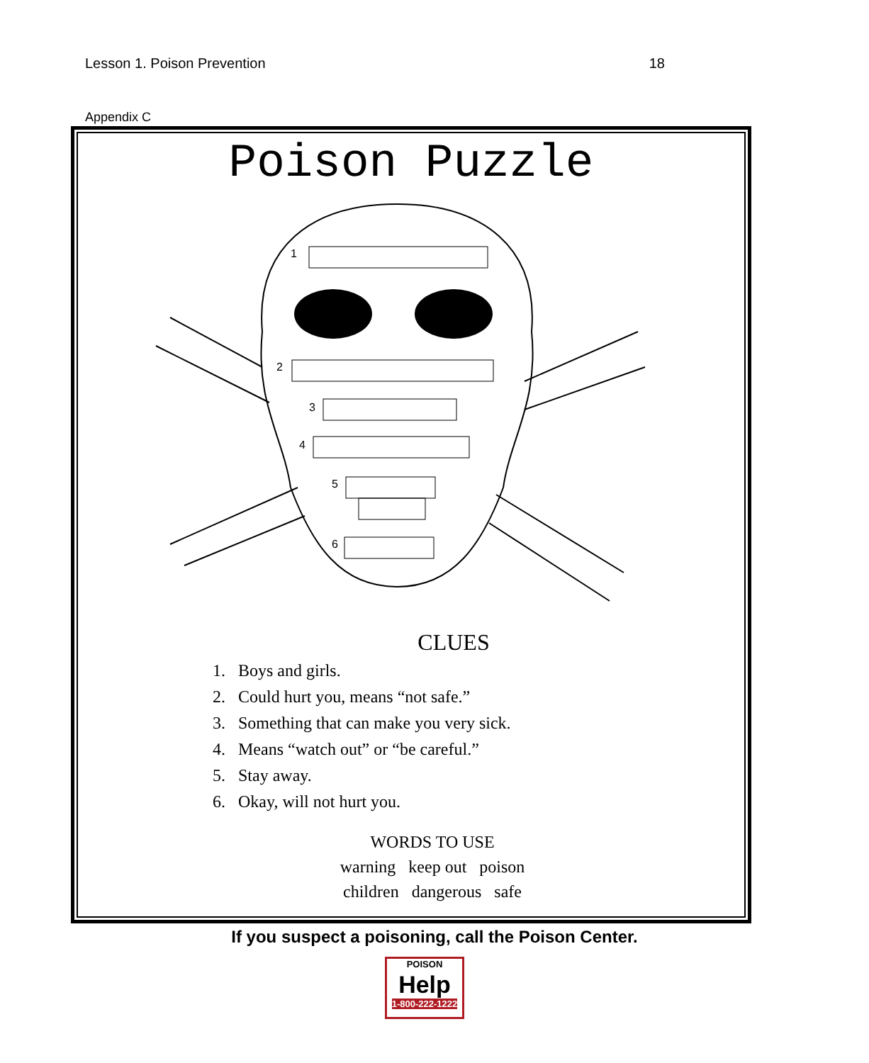Lesson 1. Poison Prevention 18
Appendix C
Poison Puzzle
1
2
3
4
5
6
CLUES
1. Boys and girls.
2. Could hurt you, means “not safe.”
3. Something that can make you very sick.
4. Means “watch out” or “be careful.”
5. Stay away.
6. Okay, will not hurt you.
WORDS TO USE
warning keep out poison
children dangerous safe
If you suspect a poisoning, call the Poison Center.
POISON
Help
1-800-222-1222